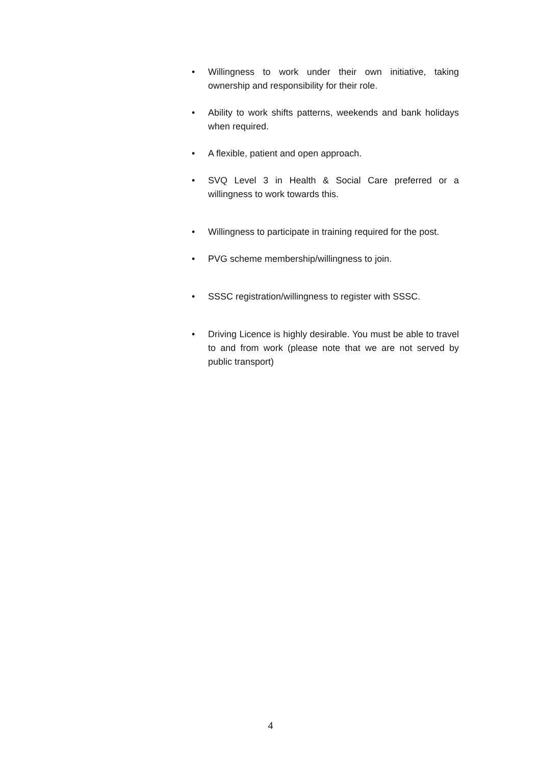• Willingness to work under their own initiative, taking ownership and responsibility for their role.
• Ability to work shifts patterns, weekends and bank holidays when required.
• A flexible, patient and open approach.
• SVQ Level 3 in Health & Social Care preferred or a willingness to work towards this.
• Willingness to participate in training required for the post.
• PVG scheme membership/willingness to join.
• SSSC registration/willingness to register with SSSC.
• Driving Licence is highly desirable. You must be able to travel to and from work (please note that we are not served by public transport)
4